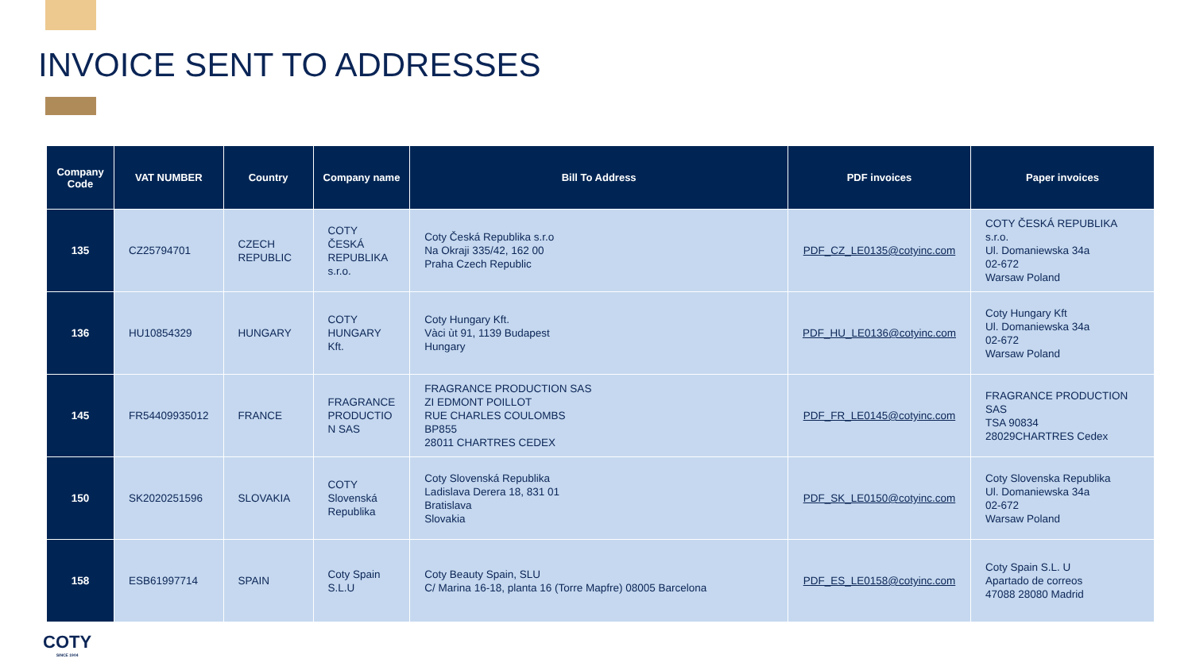INVOICE SENT TO ADDRESSES
| Company Code | VAT NUMBER | Country | Company name | Bill To Address | PDF invoices | Paper invoices |
| --- | --- | --- | --- | --- | --- | --- |
| 135 | CZ25794701 | CZECH REPUBLIC | COTY ČESKÁ REPUBLIKA s.r.o. | Coty Česká Republika s.r.o Na Okraji 335/42, 162 00 Praha Czech Republic | PDF_CZ_LE0135@cotyinc.com | COTY ČESKÁ REPUBLIKA s.r.o. Ul. Domaniewska 34a 02-672 Warsaw Poland |
| 136 | HU10854329 | HUNGARY | COTY HUNGARY Kft. | Coty Hungary Kft. Vàci ùt 91, 1139 Budapest Hungary | PDF_HU_LE0136@cotyinc.com | Coty Hungary Kft Ul. Domaniewska 34a 02-672 Warsaw Poland |
| 145 | FR54409935012 | FRANCE | FRAGRANCE PRODUCTIO N SAS | FRAGRANCE PRODUCTION SAS ZI EDMONT POILLOT RUE CHARLES COULOMBS BP855 28011 CHARTRES CEDEX | PDF_FR_LE0145@cotyinc.com | FRAGRANCE PRODUCTION SAS TSA 90834 28029CHARTRES Cedex |
| 150 | SK2020251596 | SLOVAKIA | COTY Slovenská Republika | Coty Slovenská Republika Ladislava Derera 18, 831 01 Bratislava Slovakia | PDF_SK_LE0150@cotyinc.com | Coty Slovenska Republika Ul. Domaniewska 34a 02-672 Warsaw Poland |
| 158 | ESB61997714 | SPAIN | Coty Spain S.L.U | Coty Beauty Spain, SLU C/ Marina 16-18, planta 16 (Torre Mapfre) 08005 Barcelona | PDF_ES_LE0158@cotyinc.com | Coty Spain S.L. U Apartado de correos 47088 28080 Madrid |
COTY
SINCE 1904